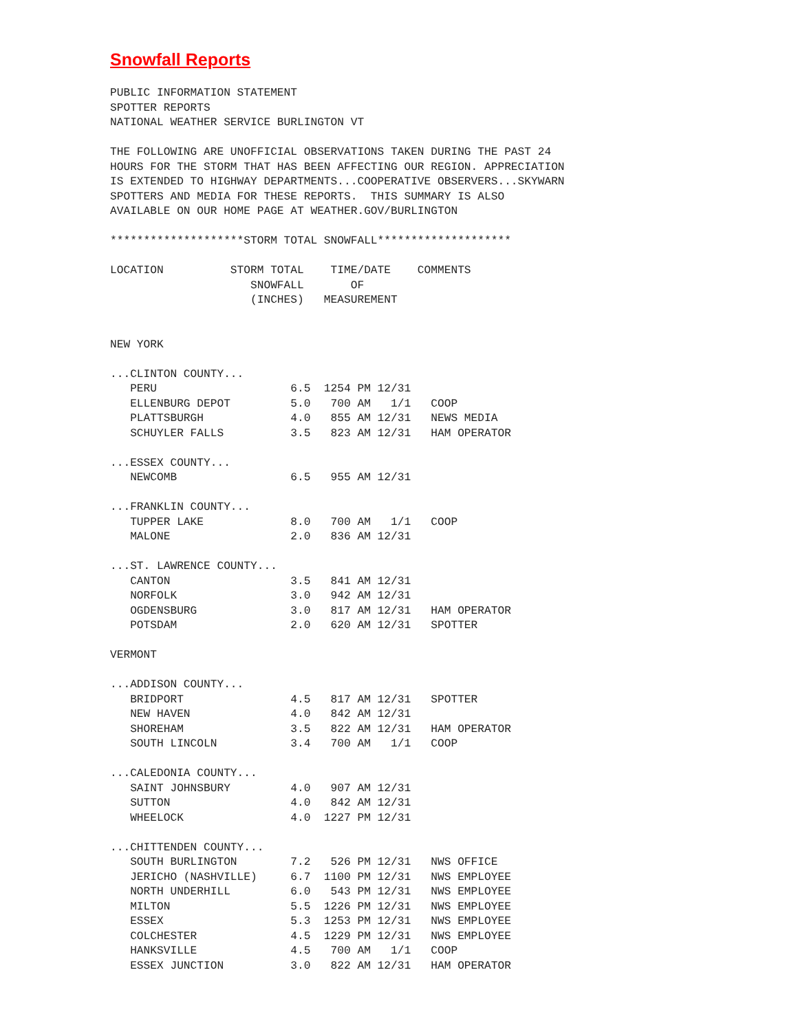Snowfall Reports
PUBLIC INFORMATION STATEMENT
SPOTTER REPORTS
NATIONAL WEATHER SERVICE BURLINGTON VT

THE FOLLOWING ARE UNOFFICIAL OBSERVATIONS TAKEN DURING THE PAST 24
HOURS FOR THE STORM THAT HAS BEEN AFFECTING OUR REGION. APPRECIATION
IS EXTENDED TO HIGHWAY DEPARTMENTS...COOPERATIVE OBSERVERS...SKYWARN
SPOTTERS AND MEDIA FOR THESE REPORTS.  THIS SUMMARY IS ALSO
AVAILABLE ON OUR HOME PAGE AT WEATHER.GOV/BURLINGTON

********************STORM TOTAL SNOWFALL********************

LOCATION          STORM TOTAL    TIME/DATE    COMMENTS
                     SNOWFALL       OF
                     (INCHES)   MEASUREMENT


NEW YORK

...CLINTON COUNTY...
   PERU                    6.5  1254 PM 12/31
   ELLENBURG DEPOT         5.0   700 AM   1/1   COOP
   PLATTSBURGH             4.0   855 AM 12/31   NEWS MEDIA
   SCHUYLER FALLS          3.5   823 AM 12/31   HAM OPERATOR

...ESSEX COUNTY...
   NEWCOMB                 6.5   955 AM 12/31

...FRANKLIN COUNTY...
   TUPPER LAKE             8.0   700 AM   1/1   COOP
   MALONE                  2.0   836 AM 12/31

...ST. LAWRENCE COUNTY...
   CANTON                  3.5   841 AM 12/31
   NORFOLK                 3.0   942 AM 12/31
   OGDENSBURG              3.0   817 AM 12/31   HAM OPERATOR
   POTSDAM                 2.0   620 AM 12/31   SPOTTER

VERMONT

...ADDISON COUNTY...
   BRIDPORT                4.5   817 AM 12/31   SPOTTER
   NEW HAVEN               4.0   842 AM 12/31
   SHOREHAM                3.5   822 AM 12/31   HAM OPERATOR
   SOUTH LINCOLN           3.4   700 AM   1/1   COOP

...CALEDONIA COUNTY...
   SAINT JOHNSBURY         4.0   907 AM 12/31
   SUTTON                  4.0   842 AM 12/31
   WHEELOCK                4.0  1227 PM 12/31

...CHITTENDEN COUNTY...
   SOUTH BURLINGTON        7.2   526 PM 12/31   NWS OFFICE
   JERICHO (NASHVILLE)     6.7  1100 PM 12/31   NWS EMPLOYEE
   NORTH UNDERHILL         6.0   543 PM 12/31   NWS EMPLOYEE
   MILTON                  5.5  1226 PM 12/31   NWS EMPLOYEE
   ESSEX                   5.3  1253 PM 12/31   NWS EMPLOYEE
   COLCHESTER              4.5  1229 PM 12/31   NWS EMPLOYEE
   HANKSVILLE              4.5   700 AM   1/1   COOP
   ESSEX JUNCTION          3.0   822 AM 12/31   HAM OPERATOR